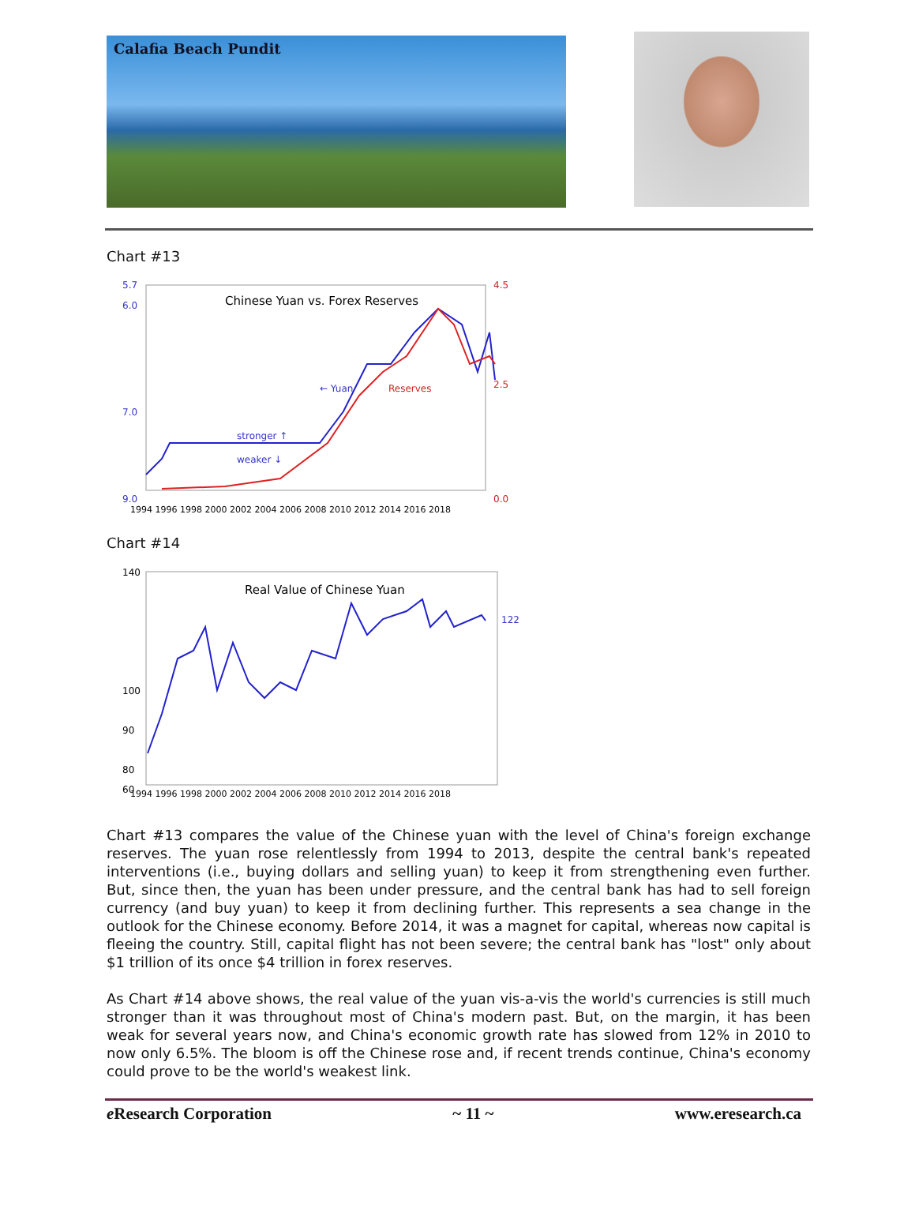Calafia Beach Pundit
Chart #13
Chinese Yuan vs. Forex Reserves
5.7
6.0
7.0
9.0
4.5
2.5
0.0
← Yuan
Reserves
stronger ↑
weaker ↓
1994 1996 1998 2000 2002 2004 2006 2008 2010 2012 2014 2016 2018
Chart #14
Real Value of Chinese Yuan
140
100
90
80
60
122
1994 1996 1998 2000 2002 2004 2006 2008 2010 2012 2014 2016 2018
Chart #13 compares the value of the Chinese yuan with the level of China's foreign exchange reserves. The yuan rose relentlessly from 1994 to 2013, despite the central bank's repeated interventions (i.e., buying dollars and selling yuan) to keep it from strengthening even further. But, since then, the yuan has been under pressure, and the central bank has had to sell foreign currency (and buy yuan) to keep it from declining further. This represents a sea change in the outlook for the Chinese economy. Before 2014, it was a magnet for capital, whereas now capital is fleeing the country. Still, capital flight has not been severe; the central bank has "lost" only about $1 trillion of its once $4 trillion in forex reserves.
As Chart #14 above shows, the real value of the yuan vis-a-vis the world's currencies is still much stronger than it was throughout most of China's modern past. But, on the margin, it has been weak for several years now, and China's economic growth rate has slowed from 12% in 2010 to now only 6.5%. The bloom is off the Chinese rose and, if recent trends continue, China's economy could prove to be the world's weakest link.
e Research Corporation ~ 11 ~ www.eresearch.ca